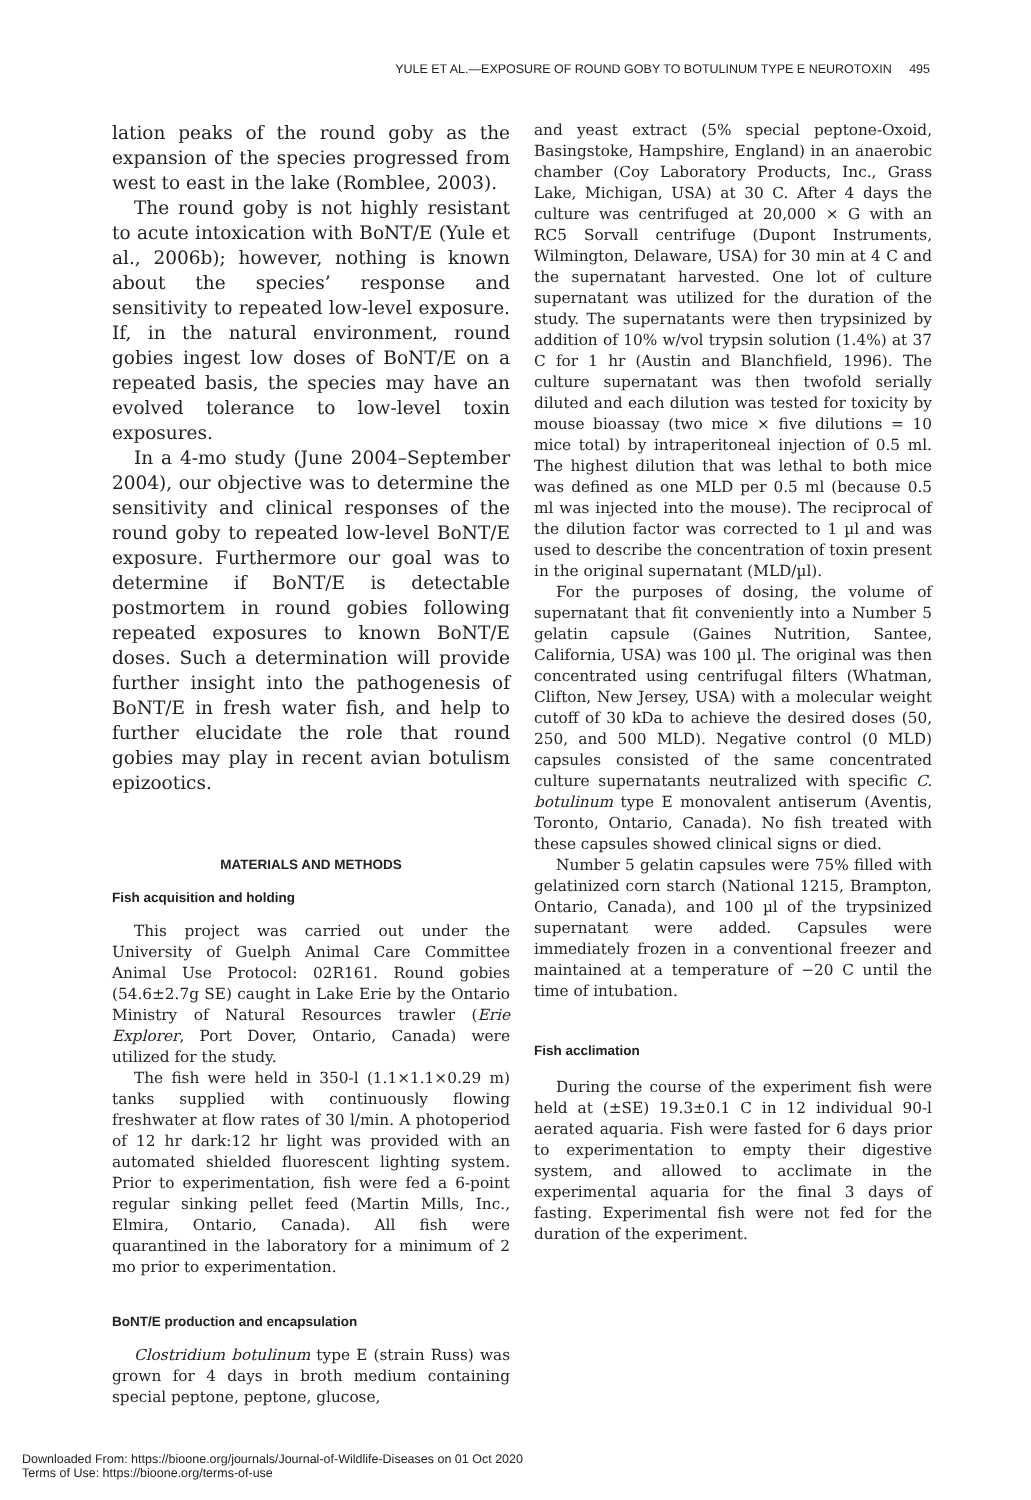YULE ET AL.—EXPOSURE OF ROUND GOBY TO BOTULINUM TYPE E NEUROTOXIN 495
lation peaks of the round goby as the expansion of the species progressed from west to east in the lake (Romblee, 2003).
The round goby is not highly resistant to acute intoxication with BoNT/E (Yule et al., 2006b); however, nothing is known about the species’ response and sensitivity to repeated low-level exposure. If, in the natural environment, round gobies ingest low doses of BoNT/E on a repeated basis, the species may have an evolved tolerance to low-level toxin exposures.
In a 4-mo study (June 2004–September 2004), our objective was to determine the sensitivity and clinical responses of the round goby to repeated low-level BoNT/E exposure. Furthermore our goal was to determine if BoNT/E is detectable postmortem in round gobies following repeated exposures to known BoNT/E doses. Such a determination will provide further insight into the pathogenesis of BoNT/E in fresh water fish, and help to further elucidate the role that round gobies may play in recent avian botulism epizootics.
MATERIALS AND METHODS
Fish acquisition and holding
This project was carried out under the University of Guelph Animal Care Committee Animal Use Protocol: 02R161. Round gobies (54.6±2.7g SE) caught in Lake Erie by the Ontario Ministry of Natural Resources trawler (Erie Explorer, Port Dover, Ontario, Canada) were utilized for the study.
The fish were held in 350-l (1.1×1.1×0.29 m) tanks supplied with continuously flowing freshwater at flow rates of 30 l/min. A photoperiod of 12 hr dark:12 hr light was provided with an automated shielded fluorescent lighting system. Prior to experimentation, fish were fed a 6-point regular sinking pellet feed (Martin Mills, Inc., Elmira, Ontario, Canada). All fish were quarantined in the laboratory for a minimum of 2 mo prior to experimentation.
BoNT/E production and encapsulation
Clostridium botulinum type E (strain Russ) was grown for 4 days in broth medium containing special peptone, peptone, glucose,
and yeast extract (5% special peptone-Oxoid, Basingstoke, Hampshire, England) in an anaerobic chamber (Coy Laboratory Products, Inc., Grass Lake, Michigan, USA) at 30 C. After 4 days the culture was centrifuged at 20,000 × G with an RC5 Sorvall centrifuge (Dupont Instruments, Wilmington, Delaware, USA) for 30 min at 4 C and the supernatant harvested. One lot of culture supernatant was utilized for the duration of the study. The supernatants were then trypsinized by addition of 10% w/vol trypsin solution (1.4%) at 37 C for 1 hr (Austin and Blanchfield, 1996). The culture supernatant was then twofold serially diluted and each dilution was tested for toxicity by mouse bioassay (two mice × five dilutions = 10 mice total) by intraperitoneal injection of 0.5 ml. The highest dilution that was lethal to both mice was defined as one MLD per 0.5 ml (because 0.5 ml was injected into the mouse). The reciprocal of the dilution factor was corrected to 1 µl and was used to describe the concentration of toxin present in the original supernatant (MLD/µl).
For the purposes of dosing, the volume of supernatant that fit conveniently into a Number 5 gelatin capsule (Gaines Nutrition, Santee, California, USA) was 100 µl. The original was then concentrated using centrifugal filters (Whatman, Clifton, New Jersey, USA) with a molecular weight cutoff of 30 kDa to achieve the desired doses (50, 250, and 500 MLD). Negative control (0 MLD) capsules consisted of the same concentrated culture supernatants neutralized with specific C. botulinum type E monovalent antiserum (Aventis, Toronto, Ontario, Canada). No fish treated with these capsules showed clinical signs or died.
Number 5 gelatin capsules were 75% filled with gelatinized corn starch (National 1215, Brampton, Ontario, Canada), and 100 µl of the trypsinized supernatant were added. Capsules were immediately frozen in a conventional freezer and maintained at a temperature of −20 C until the time of intubation.
Fish acclimation
During the course of the experiment fish were held at (±SE) 19.3±0.1 C in 12 individual 90-l aerated aquaria. Fish were fasted for 6 days prior to experimentation to empty their digestive system, and allowed to acclimate in the experimental aquaria for the final 3 days of fasting. Experimental fish were not fed for the duration of the experiment.
Downloaded From: https://bioone.org/journals/Journal-of-Wildlife-Diseases on 01 Oct 2020
Terms of Use: https://bioone.org/terms-of-use